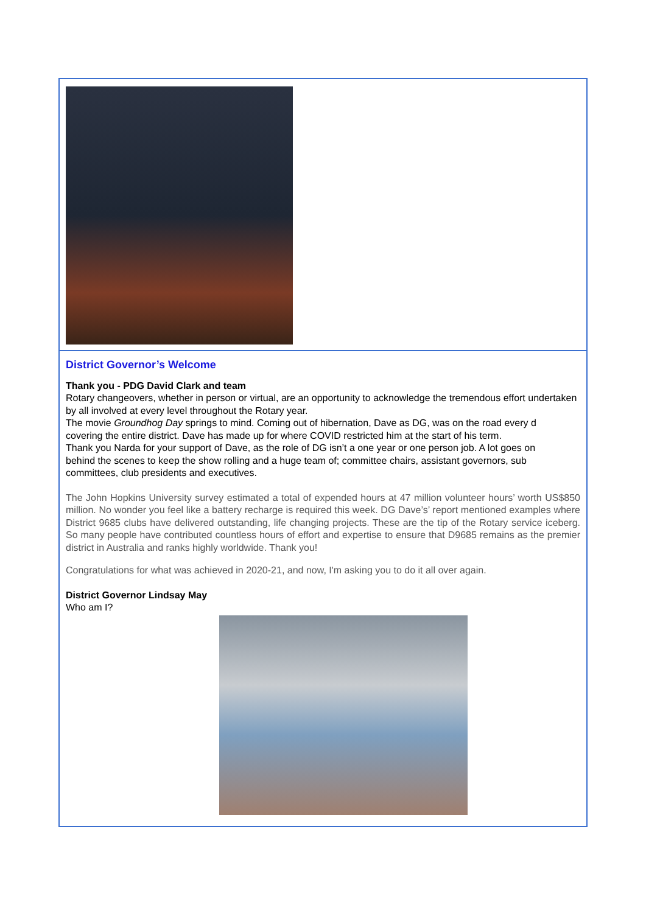District Governor’s Welcome
Thank you - PDG David Clark and team
Rotary changeovers, whether in person or virtual, are an opportunity to acknowledge the tremendous effort undertaken by all involved at every level throughout the Rotary year.
The movie Groundhog Day springs to mind. Coming out of hibernation, Dave as DG, was on the road every d
covering the entire district. Dave has made up for where COVID restricted him at the start of his term.
Thank you Narda for your support of Dave, as the role of DG isn’t a one year or one person job. A lot goes on
behind the scenes to keep the show rolling and a huge team of; committee chairs, assistant governors, sub committees, club presidents and executives.
The John Hopkins University survey estimated a total of expended hours at 47 million volunteer hours’ worth US$850 million. No wonder you feel like a battery recharge is required this week. DG Dave’s’ report mentioned examples where District 9685 clubs have delivered outstanding, life changing projects. These are the tip of the Rotary service iceberg. So many people have contributed countless hours of effort and expertise to ensure that D9685 remains as the premier district in Australia and ranks highly worldwide. Thank you!
Congratulations for what was achieved in 2020-21, and now, I'm asking you to do it all over again.
District Governor Lindsay May
Who am I?